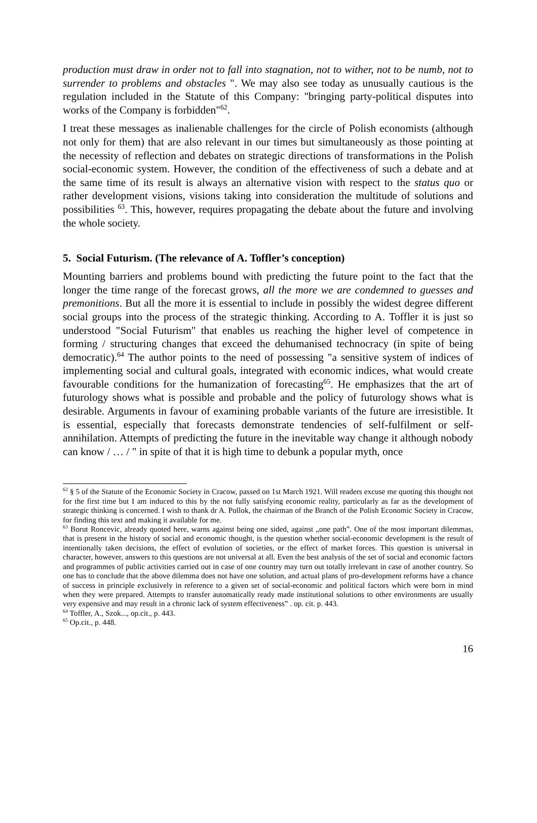production must draw in order not to fall into stagnation, not to wither, not to be numb, not to surrender to problems and obstacles ". We may also see today as unusually cautious is the regulation included in the Statute of this Company: "bringing party-political disputes into works of the Company is forbidden"<sup>62</sup>.
I treat these messages as inalienable challenges for the circle of Polish economists (although not only for them) that are also relevant in our times but simultaneously as those pointing at the necessity of reflection and debates on strategic directions of transformations in the Polish social-economic system. However, the condition of the effectiveness of such a debate and at the same time of its result is always an alternative vision with respect to the status quo or rather development visions, visions taking into consideration the multitude of solutions and possibilities <sup>63</sup>. This, however, requires propagating the debate about the future and involving the whole society.
5. Social Futurism. (The relevance of A. Toffler’s conception)
Mounting barriers and problems bound with predicting the future point to the fact that the longer the time range of the forecast grows, all the more we are condemned to guesses and premonitions. But all the more it is essential to include in possibly the widest degree different social groups into the process of the strategic thinking. According to A. Toffler it is just so understood "Social Futurism" that enables us reaching the higher level of competence in forming / structuring changes that exceed the dehumanised technocracy (in spite of being democratic).<sup>64</sup> The author points to the need of possessing "a sensitive system of indices of implementing social and cultural goals, integrated with economic indices, what would create favourable conditions for the humanization of forecasting<sup>65</sup>. He emphasizes that the art of futurology shows what is possible and probable and the policy of futurology shows what is desirable. Arguments in favour of examining probable variants of the future are irresistible. It is essential, especially that forecasts demonstrate tendencies of self-fulfilment or self-annihilation. Attempts of predicting the future in the inevitable way change it although nobody can know / … / " in spite of that it is high time to debunk a popular myth, once
<sup>62</sup> § 5 of the Statute of the Economic Society in Cracow, passed on 1st March 1921. Will readers excuse me quoting this thought not for the first time but I am induced to this by the not fully satisfying economic reality, particularly as far as the development of strategic thinking is concerned. I wish to thank dr A. Pollok, the chairman of the Branch of the Polish Economic Society in Cracow, for finding this text and making it available for me.
<sup>63</sup> Borut Roncevic, already quoted here, warns against being one sided, against „one path”. One of the most important dilemmas, that is present in the history of social and economic thought, is the question whether social-economic development is the result of intentionally taken decisions, the effect of evolution of societies, or the effect of market forces. This question is universal in character, however, answers to this questions are not universal at all. Even the best analysis of the set of social and economic factors and programmes of public activities carried out in case of one country may turn out totally irrelevant in case of another country. So one has to conclude that the above dilemma does not have one solution, and actual plans of pro-development reforms have a chance of success in principle exclusively in reference to a given set of social-economic and political factors which were born in mind when they were prepared. Attempts to transfer automatically ready made institutional solutions to other environments are usually very expensive and may result in a chronic lack of system effectiveness” . op. cit. p. 443.
<sup>64</sup> Toffler, A., Szok..., op.cit., p. 443.
<sup>65</sup> Op.cit., p. 448.
16